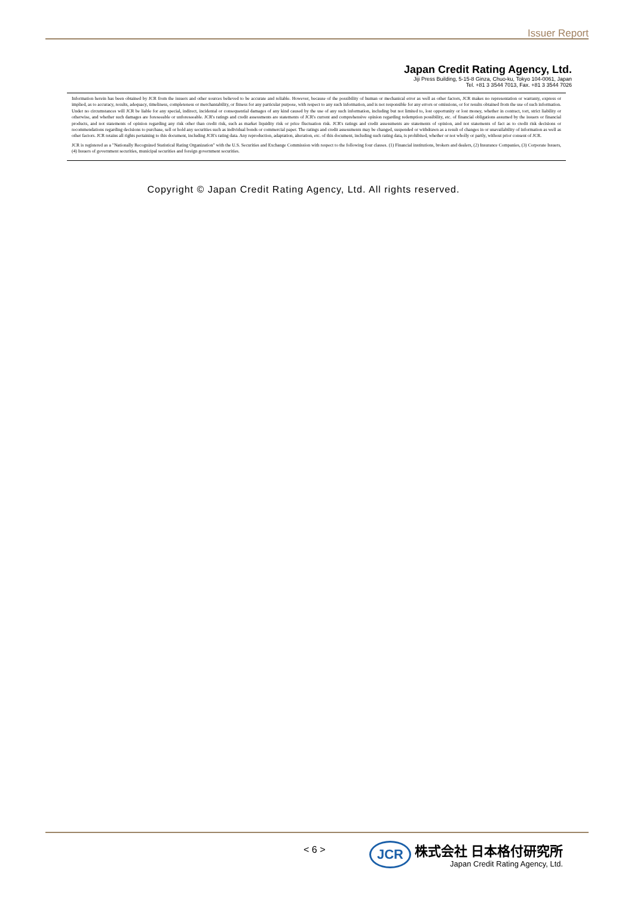Issuer Report
Japan Credit Rating Agency, Ltd.
Jiji Press Building, 5-15-8 Ginza, Chuo-ku, Tokyo 104-0061, Japan
Tel. +81 3 3544 7013, Fax. +81 3 3544 7026
Information herein has been obtained by JCR from the issuers and other sources believed to be accurate and reliable. However, because of the possibility of human or mechanical error as well as other factors, JCR makes no representation or warranty, express or implied, as to accuracy, results, adequacy, timeliness, completeness or merchantability, or fitness for any particular purpose, with respect to any such information, and is not responsible for any errors or omissions, or for results obtained from the use of such information. Under no circumstances will JCR be liable for any special, indirect, incidental or consequential damages of any kind caused by the use of any such information, including but not limited to, lost opportunity or lost money, whether in contract, tort, strict liability or otherwise, and whether such damages are foreseeable or unforeseeable. JCR's ratings and credit assessments are statements of JCR's current and comprehensive opinion regarding redemption possibility, etc. of financial obligations assumed by the issuers or financial products, and not statements of opinion regarding any risk other than credit risk, such as market liquidity risk or price fluctuation risk. JCR's ratings and credit assessments are statements of opinion, and not statements of fact as to credit risk decisions or recommendations regarding decisions to purchase, sell or hold any securities such as individual bonds or commercial paper. The ratings and credit assessments may be changed, suspended or withdrawn as a result of changes in or unavailability of information as well as other factors. JCR retains all rights pertaining to this document, including JCR's rating data. Any reproduction, adaptation, alteration, etc. of this document, including such rating data, is prohibited, whether or not wholly or partly, without prior consent of JCR.
JCR is registered as a "Nationally Recognized Statistical Rating Organization" with the U.S. Securities and Exchange Commission with respect to the following four classes. (1) Financial institutions, brokers and dealers, (2) Insurance Companies, (3) Corporate Issuers, (4) Issuers of government securities, municipal securities and foreign government securities.
Copyright © Japan Credit Rating Agency, Ltd. All rights reserved.
< 6 >
JCR
株式会社 日本格付研究所
Japan Credit Rating Agency, Ltd.